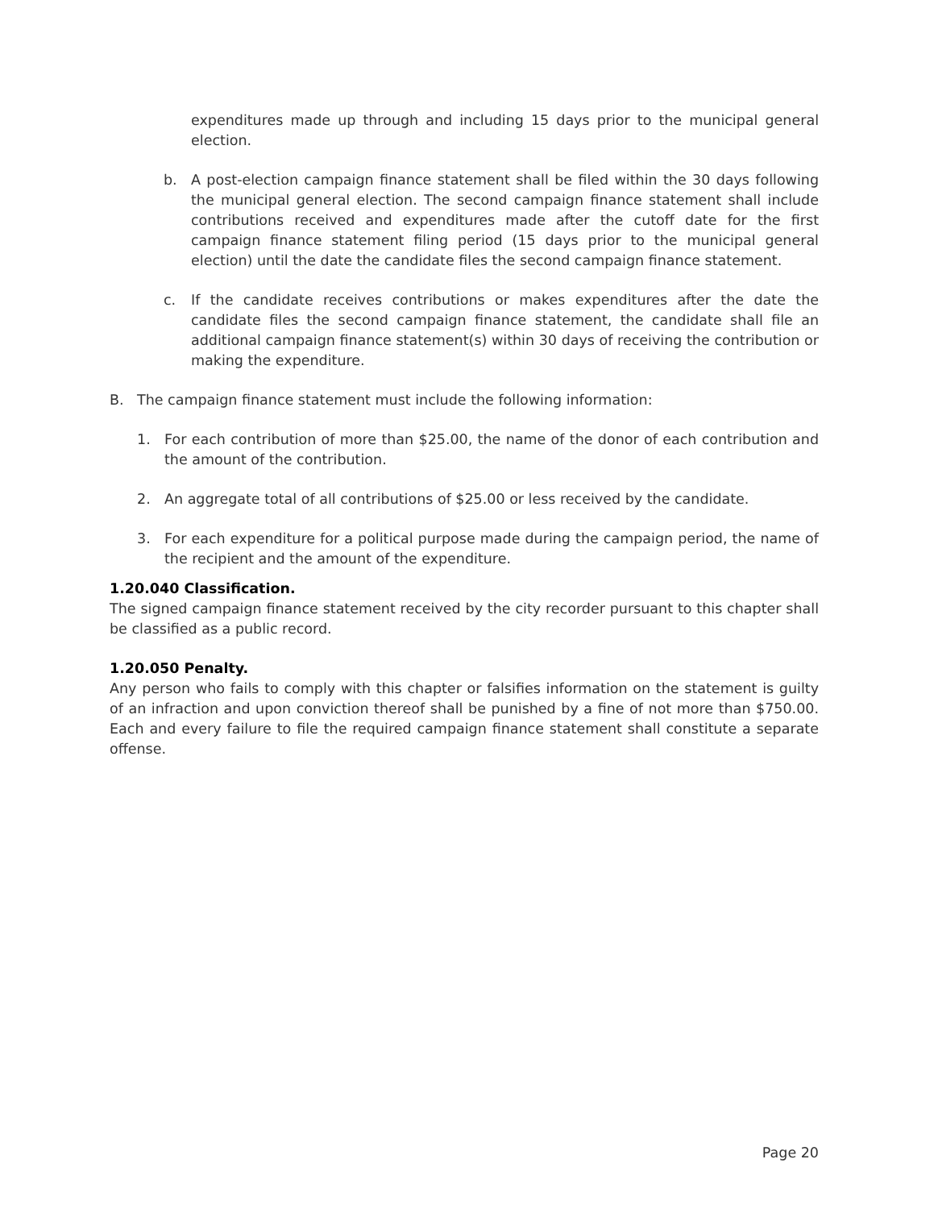expenditures made up through and including 15 days prior to the municipal general election.
b. A post-election campaign finance statement shall be filed within the 30 days following the municipal general election. The second campaign finance statement shall include contributions received and expenditures made after the cutoff date for the first campaign finance statement filing period (15 days prior to the municipal general election) until the date the candidate files the second campaign finance statement.
c. If the candidate receives contributions or makes expenditures after the date the candidate files the second campaign finance statement, the candidate shall file an additional campaign finance statement(s) within 30 days of receiving the contribution or making the expenditure.
B. The campaign finance statement must include the following information:
1. For each contribution of more than $25.00, the name of the donor of each contribution and the amount of the contribution.
2. An aggregate total of all contributions of $25.00 or less received by the candidate.
3. For each expenditure for a political purpose made during the campaign period, the name of the recipient and the amount of the expenditure.
1.20.040 Classification.
The signed campaign finance statement received by the city recorder pursuant to this chapter shall be classified as a public record.
1.20.050 Penalty.
Any person who fails to comply with this chapter or falsifies information on the statement is guilty of an infraction and upon conviction thereof shall be punished by a fine of not more than $750.00. Each and every failure to file the required campaign finance statement shall constitute a separate offense.
Page 20